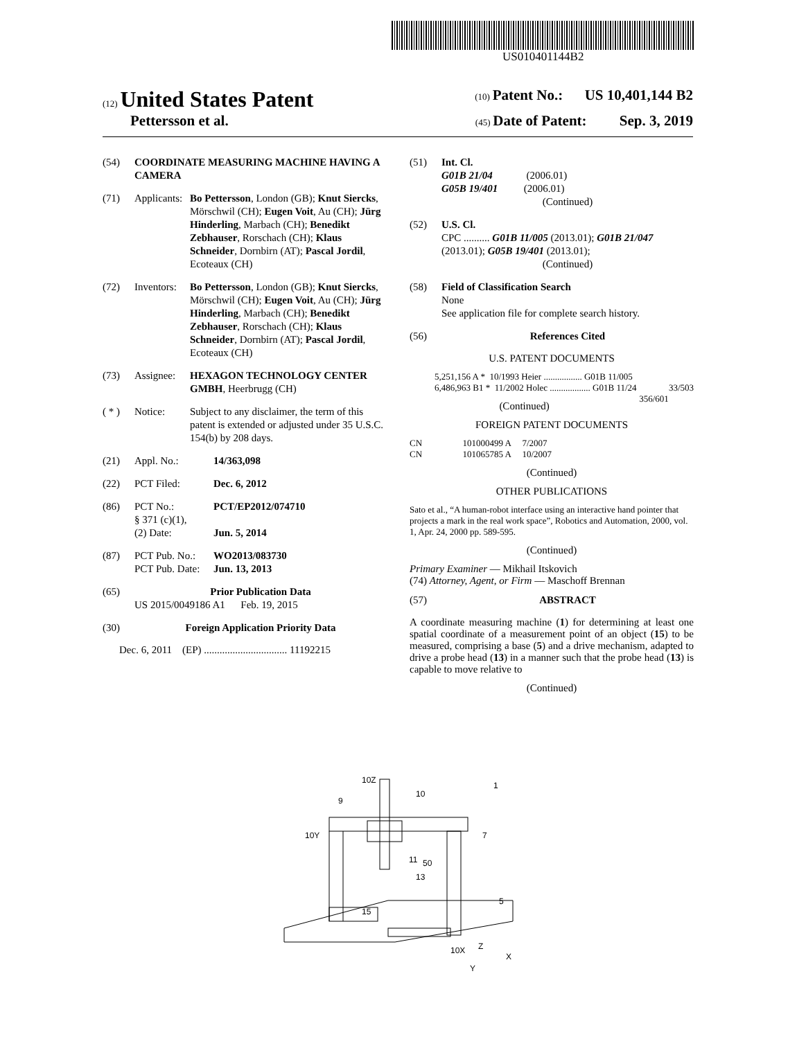US010401144B2
(12) United States Patent
(10) Patent No.: US 10,401,144 B2
Pettersson et al.
(45) Date of Patent: Sep. 3, 2019
(54) COORDINATE MEASURING MACHINE HAVING A CAMERA
(71) Applicants:
Bo Pettersson, London (GB); Knut Siercks, Mörschwil (CH); Eugen Voit, Au (CH); Jürg Hinderling, Marbach (CH); Benedikt Zebhauser, Rorschach (CH); Klaus Schneider, Dornbirn (AT); Pascal Jordil, Ecoteaux (CH)
(72) Inventors:
Bo Pettersson, London (GB); Knut Siercks, Mörschwil (CH); Eugen Voit, Au (CH); Jürg Hinderling, Marbach (CH); Benedikt Zebhauser, Rorschach (CH); Klaus Schneider, Dornbirn (AT); Pascal Jordil, Ecoteaux (CH)
(73) Assignee:
HEXAGON TECHNOLOGY CENTER GMBH, Heerbrugg (CH)
( * ) Notice: Subject to any disclaimer, the term of this patent is extended or adjusted under 35 U.S.C. 154(b) by 208 days.
(21) Appl. No.: 14/363,098
(22) PCT Filed: Dec. 6, 2012
(86) PCT No.:
§ 371 (c)(1),
(2) Date:
PCT/EP2012/074710
Jun. 5, 2014
(87) PCT Pub. No.:
PCT Pub. Date:
WO2013/083730
Jun. 13, 2013
(65) Prior Publication Data
US 2015/0049186 A1 Feb. 19, 2015
(30) Foreign Application Priority Data
Dec. 6, 2011 (EP) ................................ 11192215
(51) Int. Cl.
G01B 21/04 (2006.01)
G05B 19/401 (2006.01)
(Continued)
(52) U.S. Cl.
CPC .......... G01B 11/005 (2013.01); G01B 21/047 (2013.01); G05B 19/401 (2013.01);
(Continued)
(58) Field of Classification Search
None
See application file for complete search history.
(56) References Cited
U.S. PATENT DOCUMENTS
5,251,156 A * 10/1993 Heier ................. G01B 11/005
33/503
6,486,963 B1 * 11/2002 Holec .................. G01B 11/24
356/601
(Continued)
FOREIGN PATENT DOCUMENTS
CN 101000499 A 7/2007
CN 101065785 A 10/2007
(Continued)
OTHER PUBLICATIONS
Sato et al., “A human-robot interface using an interactive hand pointer that projects a mark in the real work space”, Robotics and Automation, 2000, vol. 1, Apr. 24, 2000 pp. 589-595.
(Continued)
Primary Examiner — Mikhail Itskovich
(74) Attorney, Agent, or Firm — Maschoff Brennan
(57) ABSTRACT
A coordinate measuring machine (1) for determining at least one spatial coordinate of a measurement point of an object (15) to be measured, comprising a base (5) and a drive mechanism, adapted to drive a probe head (13) in a manner such that the probe head (13) is capable to move relative to
(Continued)
10Z
10
1
9
10Y
7
11
50
13
5
15
10X
Z
X
Y